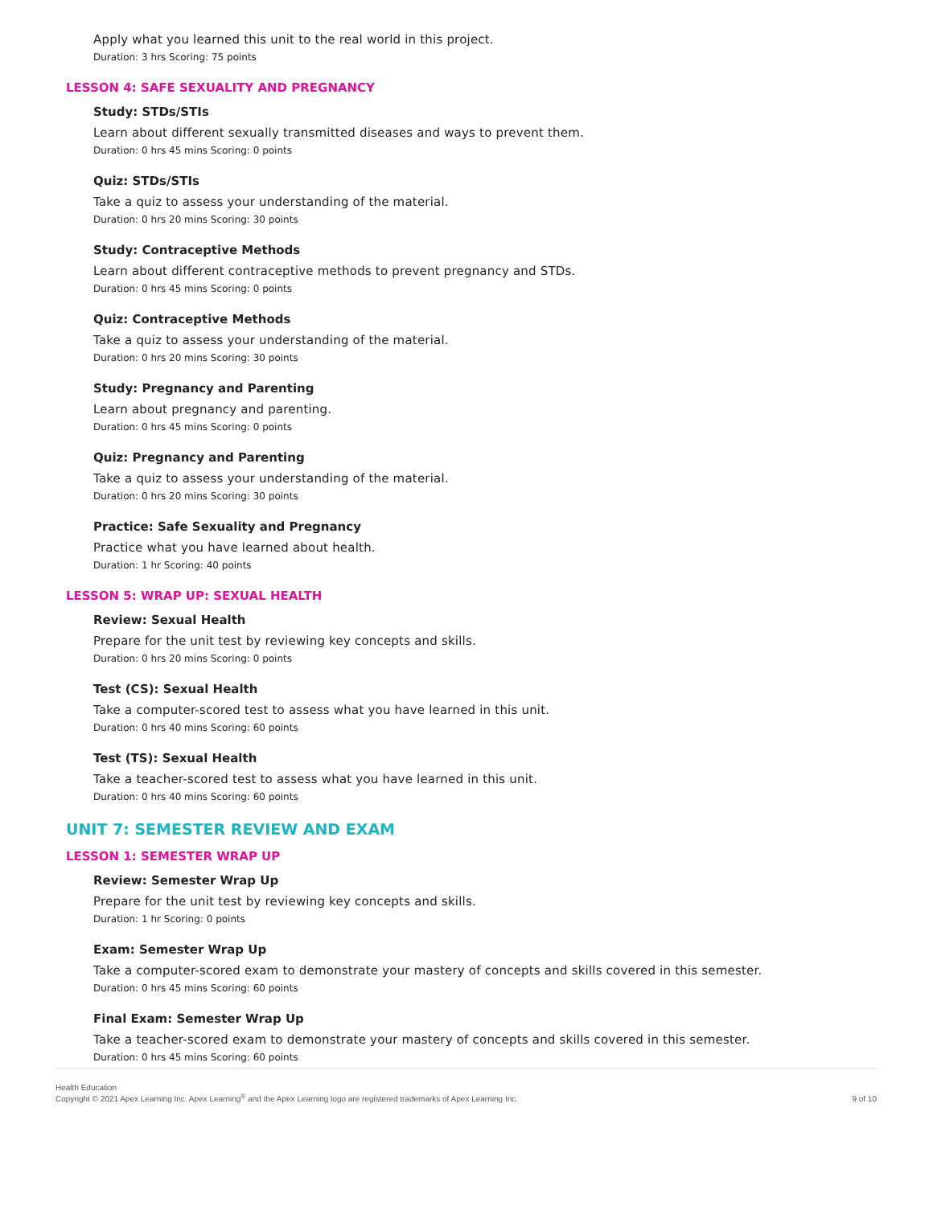Apply what you learned this unit to the real world in this project.
Duration: 3 hrs Scoring: 75 points
LESSON 4: SAFE SEXUALITY AND PREGNANCY
Study: STDs/STIs
Learn about different sexually transmitted diseases and ways to prevent them.
Duration: 0 hrs 45 mins Scoring: 0 points
Quiz: STDs/STIs
Take a quiz to assess your understanding of the material.
Duration: 0 hrs 20 mins Scoring: 30 points
Study: Contraceptive Methods
Learn about different contraceptive methods to prevent pregnancy and STDs.
Duration: 0 hrs 45 mins Scoring: 0 points
Quiz: Contraceptive Methods
Take a quiz to assess your understanding of the material.
Duration: 0 hrs 20 mins Scoring: 30 points
Study: Pregnancy and Parenting
Learn about pregnancy and parenting.
Duration: 0 hrs 45 mins Scoring: 0 points
Quiz: Pregnancy and Parenting
Take a quiz to assess your understanding of the material.
Duration: 0 hrs 20 mins Scoring: 30 points
Practice: Safe Sexuality and Pregnancy
Practice what you have learned about health.
Duration: 1 hr Scoring: 40 points
LESSON 5: WRAP UP: SEXUAL HEALTH
Review: Sexual Health
Prepare for the unit test by reviewing key concepts and skills.
Duration: 0 hrs 20 mins Scoring: 0 points
Test (CS): Sexual Health
Take a computer-scored test to assess what you have learned in this unit.
Duration: 0 hrs 40 mins Scoring: 60 points
Test (TS): Sexual Health
Take a teacher-scored test to assess what you have learned in this unit.
Duration: 0 hrs 40 mins Scoring: 60 points
UNIT 7: SEMESTER REVIEW AND EXAM
LESSON 1: SEMESTER WRAP UP
Review: Semester Wrap Up
Prepare for the unit test by reviewing key concepts and skills.
Duration: 1 hr Scoring: 0 points
Exam: Semester Wrap Up
Take a computer-scored exam to demonstrate your mastery of concepts and skills covered in this semester.
Duration: 0 hrs 45 mins Scoring: 60 points
Final Exam: Semester Wrap Up
Take a teacher-scored exam to demonstrate your mastery of concepts and skills covered in this semester.
Duration: 0 hrs 45 mins Scoring: 60 points
Health Education
Copyright © 2021 Apex Learning Inc. Apex Learning<sup>®</sup> and the Apex Learning logo are registered trademarks of Apex Learning Inc.
9 of 10